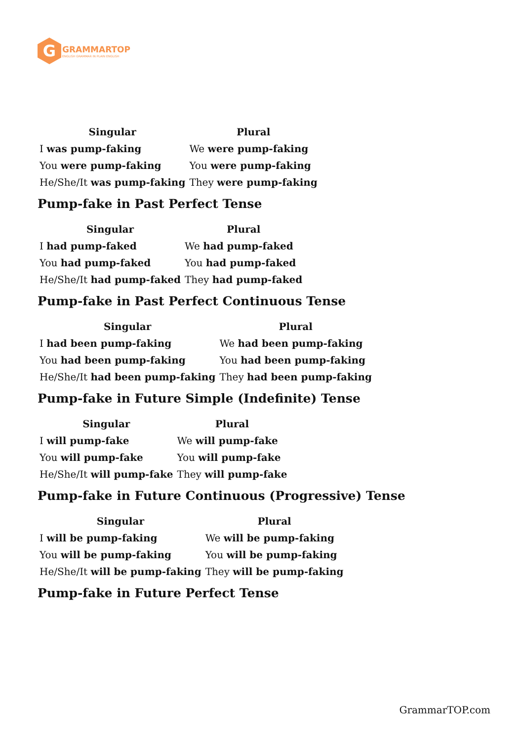G
GRAMMARTOP
ENGLISH GRAMMAR IN PLAIN ENGLISH
| Singular | Plural |
| --- | --- |
| I was pump-faking | We were pump-faking |
| You were pump-faking | You were pump-faking |
| He/She/It was pump-faking | They were pump-faking |
Pump-fake in Past Perfect Tense
| Singular | Plural |
| --- | --- |
| I had pump-faked | We had pump-faked |
| You had pump-faked | You had pump-faked |
| He/She/It had pump-faked | They had pump-faked |
Pump-fake in Past Perfect Continuous Tense
| Singular | Plural |
| --- | --- |
| I had been pump-faking | We had been pump-faking |
| You had been pump-faking | You had been pump-faking |
| He/She/It had been pump-faking | They had been pump-faking |
Pump-fake in Future Simple (Indefinite) Tense
| Singular | Plural |
| --- | --- |
| I will pump-fake | We will pump-fake |
| You will pump-fake | You will pump-fake |
| He/She/It will pump-fake | They will pump-fake |
Pump-fake in Future Continuous (Progressive) Tense
| Singular | Plural |
| --- | --- |
| I will be pump-faking | We will be pump-faking |
| You will be pump-faking | You will be pump-faking |
| He/She/It will be pump-faking | They will be pump-faking |
Pump-fake in Future Perfect Tense
GrammarTOP.com